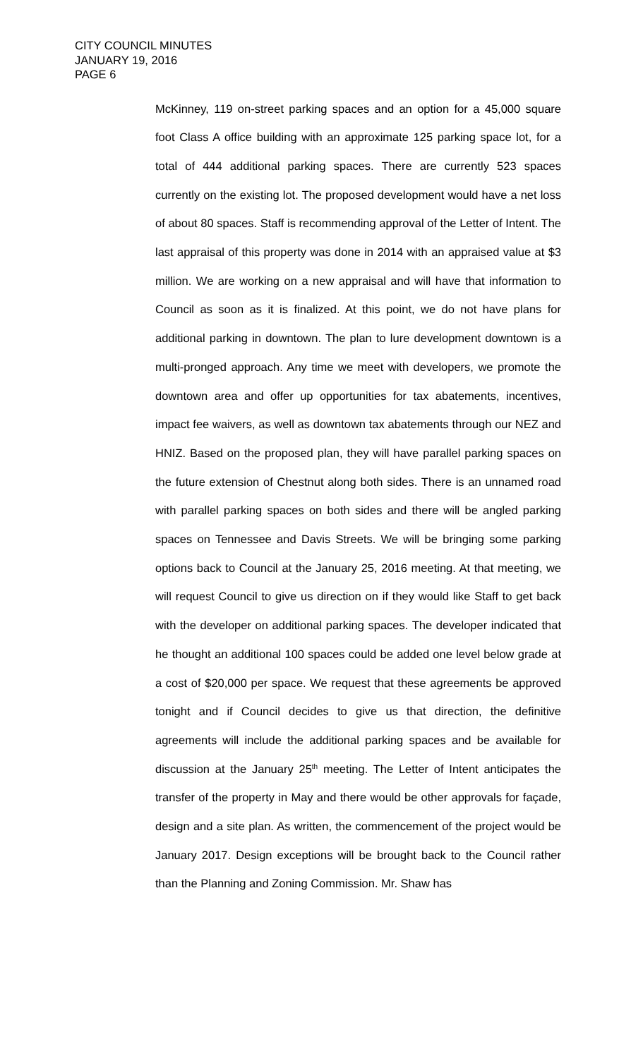CITY COUNCIL MINUTES
JANUARY 19, 2016
PAGE 6
McKinney, 119 on-street parking spaces and an option for a 45,000 square foot Class A office building with an approximate 125 parking space lot, for a total of 444 additional parking spaces. There are currently 523 spaces currently on the existing lot. The proposed development would have a net loss of about 80 spaces. Staff is recommending approval of the Letter of Intent. The last appraisal of this property was done in 2014 with an appraised value at $3 million. We are working on a new appraisal and will have that information to Council as soon as it is finalized. At this point, we do not have plans for additional parking in downtown. The plan to lure development downtown is a multi-pronged approach. Any time we meet with developers, we promote the downtown area and offer up opportunities for tax abatements, incentives, impact fee waivers, as well as downtown tax abatements through our NEZ and HNIZ. Based on the proposed plan, they will have parallel parking spaces on the future extension of Chestnut along both sides. There is an unnamed road with parallel parking spaces on both sides and there will be angled parking spaces on Tennessee and Davis Streets. We will be bringing some parking options back to Council at the January 25, 2016 meeting. At that meeting, we will request Council to give us direction on if they would like Staff to get back with the developer on additional parking spaces. The developer indicated that he thought an additional 100 spaces could be added one level below grade at a cost of $20,000 per space. We request that these agreements be approved tonight and if Council decides to give us that direction, the definitive agreements will include the additional parking spaces and be available for discussion at the January 25<sup>th</sup> meeting. The Letter of Intent anticipates the transfer of the property in May and there would be other approvals for façade, design and a site plan. As written, the commencement of the project would be January 2017. Design exceptions will be brought back to the Council rather than the Planning and Zoning Commission. Mr. Shaw has